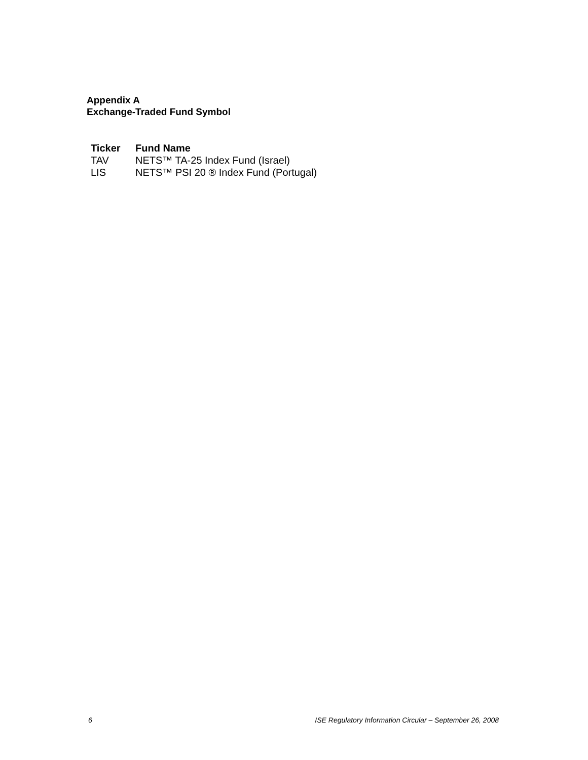Appendix A
Exchange-Traded Fund Symbol
| Ticker | Fund Name |
| --- | --- |
| TAV | NETS™ TA-25 Index Fund (Israel) |
| LIS | NETS™ PSI 20 ® Index Fund (Portugal) |
6 ISE Regulatory Information Circular – September 26, 2008